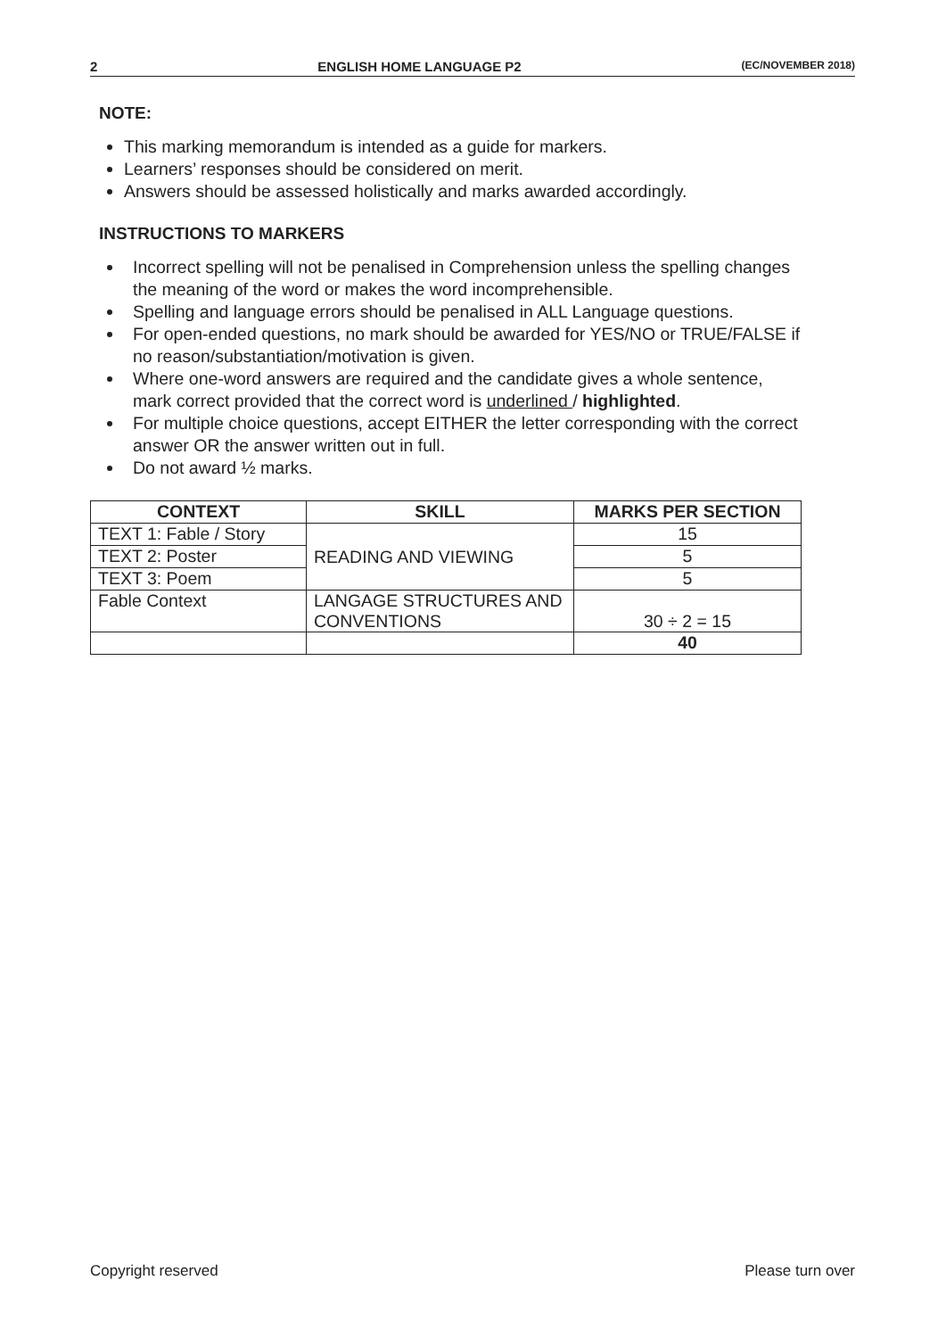2 ENGLISH HOME LANGUAGE P2 (EC/NOVEMBER 2018)
NOTE:
This marking memorandum is intended as a guide for markers.
Learners’ responses should be considered on merit.
Answers should be assessed holistically and marks awarded accordingly.
INSTRUCTIONS TO MARKERS
Incorrect spelling will not be penalised in Comprehension unless the spelling changes the meaning of the word or makes the word incomprehensible.
Spelling and language errors should be penalised in ALL Language questions.
For open-ended questions, no mark should be awarded for YES/NO or TRUE/FALSE if no reason/substantiation/motivation is given.
Where one-word answers are required and the candidate gives a whole sentence, mark correct provided that the correct word is underlined / highlighted.
For multiple choice questions, accept EITHER the letter corresponding with the correct answer OR the answer written out in full.
Do not award ½ marks.
| CONTEXT | SKILL | MARKS PER SECTION |
| --- | --- | --- |
| TEXT 1: Fable / Story | READING AND VIEWING | 15 |
| TEXT 2: Poster | | 5 |
| TEXT 3: Poem | | 5 |
| Fable Context | LANGAGE STRUCTURES AND CONVENTIONS | 30 ÷ 2 = 15 |
| | | 40 |
Copyright reserved Please turn over